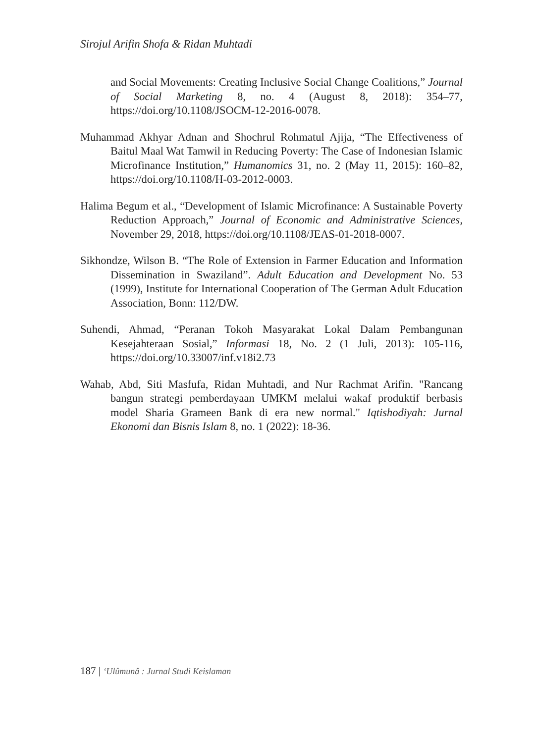Sirojul Arifin Shofa & Ridan Muhtadi
and Social Movements: Creating Inclusive Social Change Coalitions,” Journal of Social Marketing 8, no. 4 (August 8, 2018): 354–77, https://doi.org/10.1108/JSOCM-12-2016-0078.
Muhammad Akhyar Adnan and Shochrul Rohmatul Ajija, “The Effectiveness of Baitul Maal Wat Tamwil in Reducing Poverty: The Case of Indonesian Islamic Microfinance Institution,” Humanomics 31, no. 2 (May 11, 2015): 160–82, https://doi.org/10.1108/H-03-2012-0003.
Halima Begum et al., “Development of Islamic Microfinance: A Sustainable Poverty Reduction Approach,” Journal of Economic and Administrative Sciences, November 29, 2018, https://doi.org/10.1108/JEAS-01-2018-0007.
Sikhondze, Wilson B. “The Role of Extension in Farmer Education and Information Dissemination in Swaziland”. Adult Education and Development No. 53 (1999), Institute for International Cooperation of The German Adult Education Association, Bonn: 112/DW.
Suhendi, Ahmad, “Peranan Tokoh Masyarakat Lokal Dalam Pembangunan Kesejahteraan Sosial,” Informasi 18, No. 2 (1 Juli, 2013): 105-116, https://doi.org/10.33007/inf.v18i2.73
Wahab, Abd, Siti Masfufa, Ridan Muhtadi, and Nur Rachmat Arifin. "Rancang bangun strategi pemberdayaan UMKM melalui wakaf produktif berbasis model Sharia Grameen Bank di era new normal." Iqtishodiyah: Jurnal Ekonomi dan Bisnis Islam 8, no. 1 (2022): 18-36.
187 | ‘Ulûmunâ : Jurnal Studi Keislaman